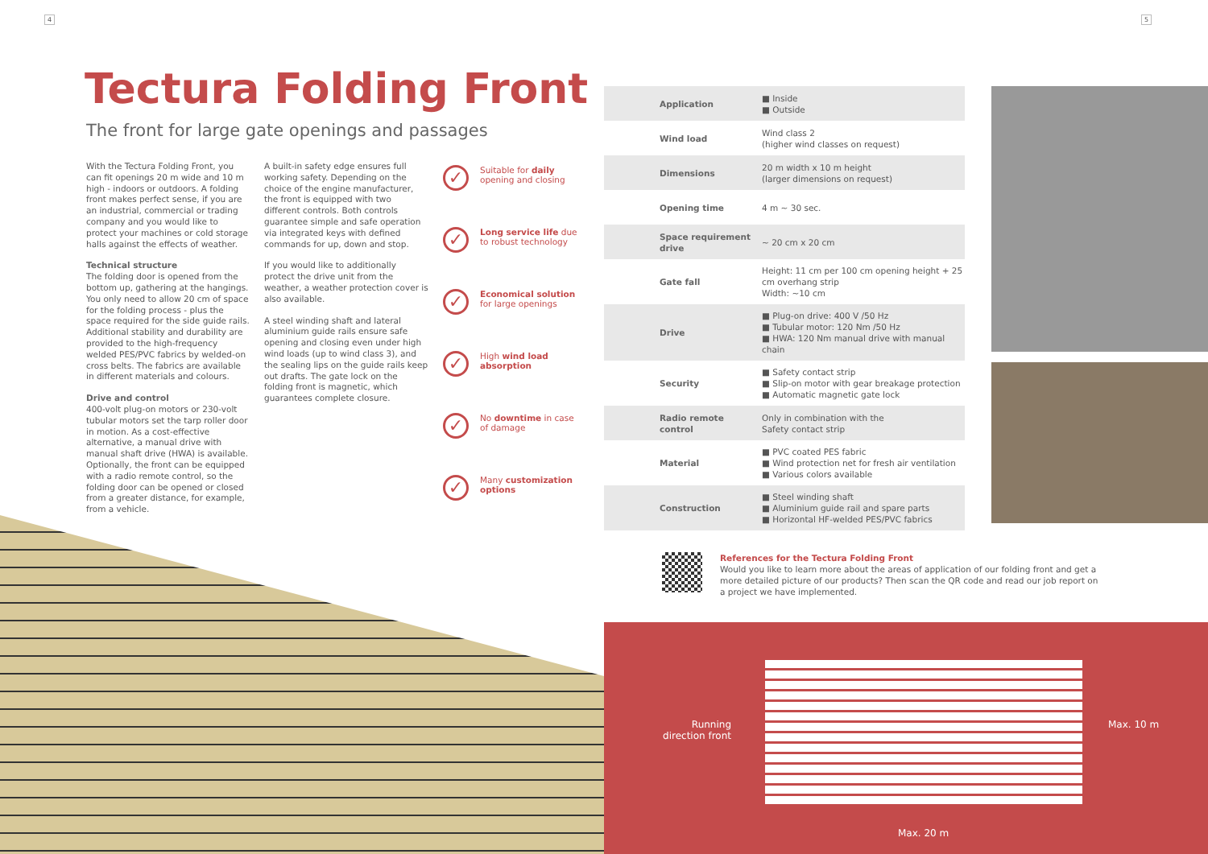4
Tectura Folding Front
The front for large gate openings and passages
With the Tectura Folding Front, you can fit openings 20 m wide and 10 m high - indoors or outdoors. A folding front makes perfect sense, if you are an industrial, commercial or trading company and you would like to protect your machines or cold storage halls against the effects of weather.
Technical structure
The folding door is opened from the bottom up, gathering at the hangings. You only need to allow 20 cm of space for the folding process - plus the space required for the side guide rails. Additional stability and durability are provided to the high-frequency welded PES/PVC fabrics by welded-on cross belts. The fabrics are available in different materials and colours.
Drive and control
400-volt plug-on motors or 230-volt tubular motors set the tarp roller door in motion. As a cost-effective alternative, a manual drive with manual shaft drive (HWA) is available. Optionally, the front can be equipped with a radio remote control, so the folding door can be opened or closed from a greater distance, for example, from a vehicle.
A built-in safety edge ensures full working safety. Depending on the choice of the engine manufacturer, the front is equipped with two different controls. Both controls guarantee simple and safe operation via integrated keys with defined commands for up, down and stop.
If you would like to additionally protect the drive unit from the weather, a weather protection cover is also available.
A steel winding shaft and lateral aluminium guide rails ensure safe opening and closing even under high wind loads (up to wind class 3), and the sealing lips on the guide rails keep out drafts. The gate lock on the folding front is magnetic, which guarantees complete closure.
✓ Suitable for daily opening and closing
✓ Long service life due to robust technology
✓ Economical solution for large openings
✓ High wind load absorption
✓ No downtime in case of damage
✓ Many customization options
5
| Application | ■ Inside ■ Outside |
| Wind load | Wind class 2 (higher wind classes on request) |
| Dimensions | 20 m width x 10 m height (larger dimensions on request) |
| Opening time | 4 m ~ 30 sec. |
| Space requirement drive | ~ 20 cm x 20 cm |
| Gate fall | Height: 11 cm per 100 cm opening height + 25 cm overhang strip Width: ~10 cm |
| Drive | ■ Plug-on drive: 400 V /50 Hz ■ Tubular motor: 120 Nm /50 Hz ■ HWA: 120 Nm manual drive with manual chain |
| Security | ■ Safety contact strip ■ Slip-on motor with gear breakage protection ■ Automatic magnetic gate lock |
| Radio remote control | Only in combination with the Safety contact strip |
| Material | ■ PVC coated PES fabric ■ Wind protection net for fresh air ventilation ■ Various colors available |
| Construction | ■ Steel winding shaft ■ Aluminium guide rail and spare parts ■ Horizontal HF-welded PES/PVC fabrics |
References for the Tectura Folding Front
Would you like to learn more about the areas of application of our folding front and get a more detailed picture of our products? Then scan the QR code and read our job report on a project we have implemented.
Running direction front
Max. 10 m
Max. 20 m